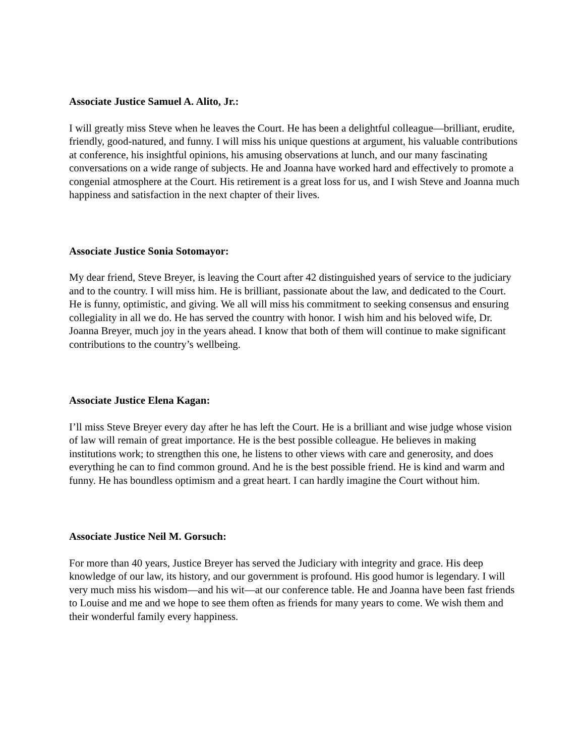Associate Justice Samuel A. Alito, Jr.:
I will greatly miss Steve when he leaves the Court. He has been a delightful colleague—brilliant, erudite, friendly, good-natured, and funny. I will miss his unique questions at argument, his valuable contributions at conference, his insightful opinions, his amusing observations at lunch, and our many fascinating conversations on a wide range of subjects. He and Joanna have worked hard and effectively to promote a congenial atmosphere at the Court. His retirement is a great loss for us, and I wish Steve and Joanna much happiness and satisfaction in the next chapter of their lives.
Associate Justice Sonia Sotomayor:
My dear friend, Steve Breyer, is leaving the Court after 42 distinguished years of service to the judiciary and to the country. I will miss him. He is brilliant, passionate about the law, and dedicated to the Court. He is funny, optimistic, and giving. We all will miss his commitment to seeking consensus and ensuring collegiality in all we do. He has served the country with honor. I wish him and his beloved wife, Dr. Joanna Breyer, much joy in the years ahead. I know that both of them will continue to make significant contributions to the country’s wellbeing.
Associate Justice Elena Kagan:
I’ll miss Steve Breyer every day after he has left the Court. He is a brilliant and wise judge whose vision of law will remain of great importance. He is the best possible colleague. He believes in making institutions work; to strengthen this one, he listens to other views with care and generosity, and does everything he can to find common ground. And he is the best possible friend. He is kind and warm and funny. He has boundless optimism and a great heart. I can hardly imagine the Court without him.
Associate Justice Neil M. Gorsuch:
For more than 40 years, Justice Breyer has served the Judiciary with integrity and grace. His deep knowledge of our law, its history, and our government is profound. His good humor is legendary. I will very much miss his wisdom—and his wit—at our conference table. He and Joanna have been fast friends to Louise and me and we hope to see them often as friends for many years to come. We wish them and their wonderful family every happiness.